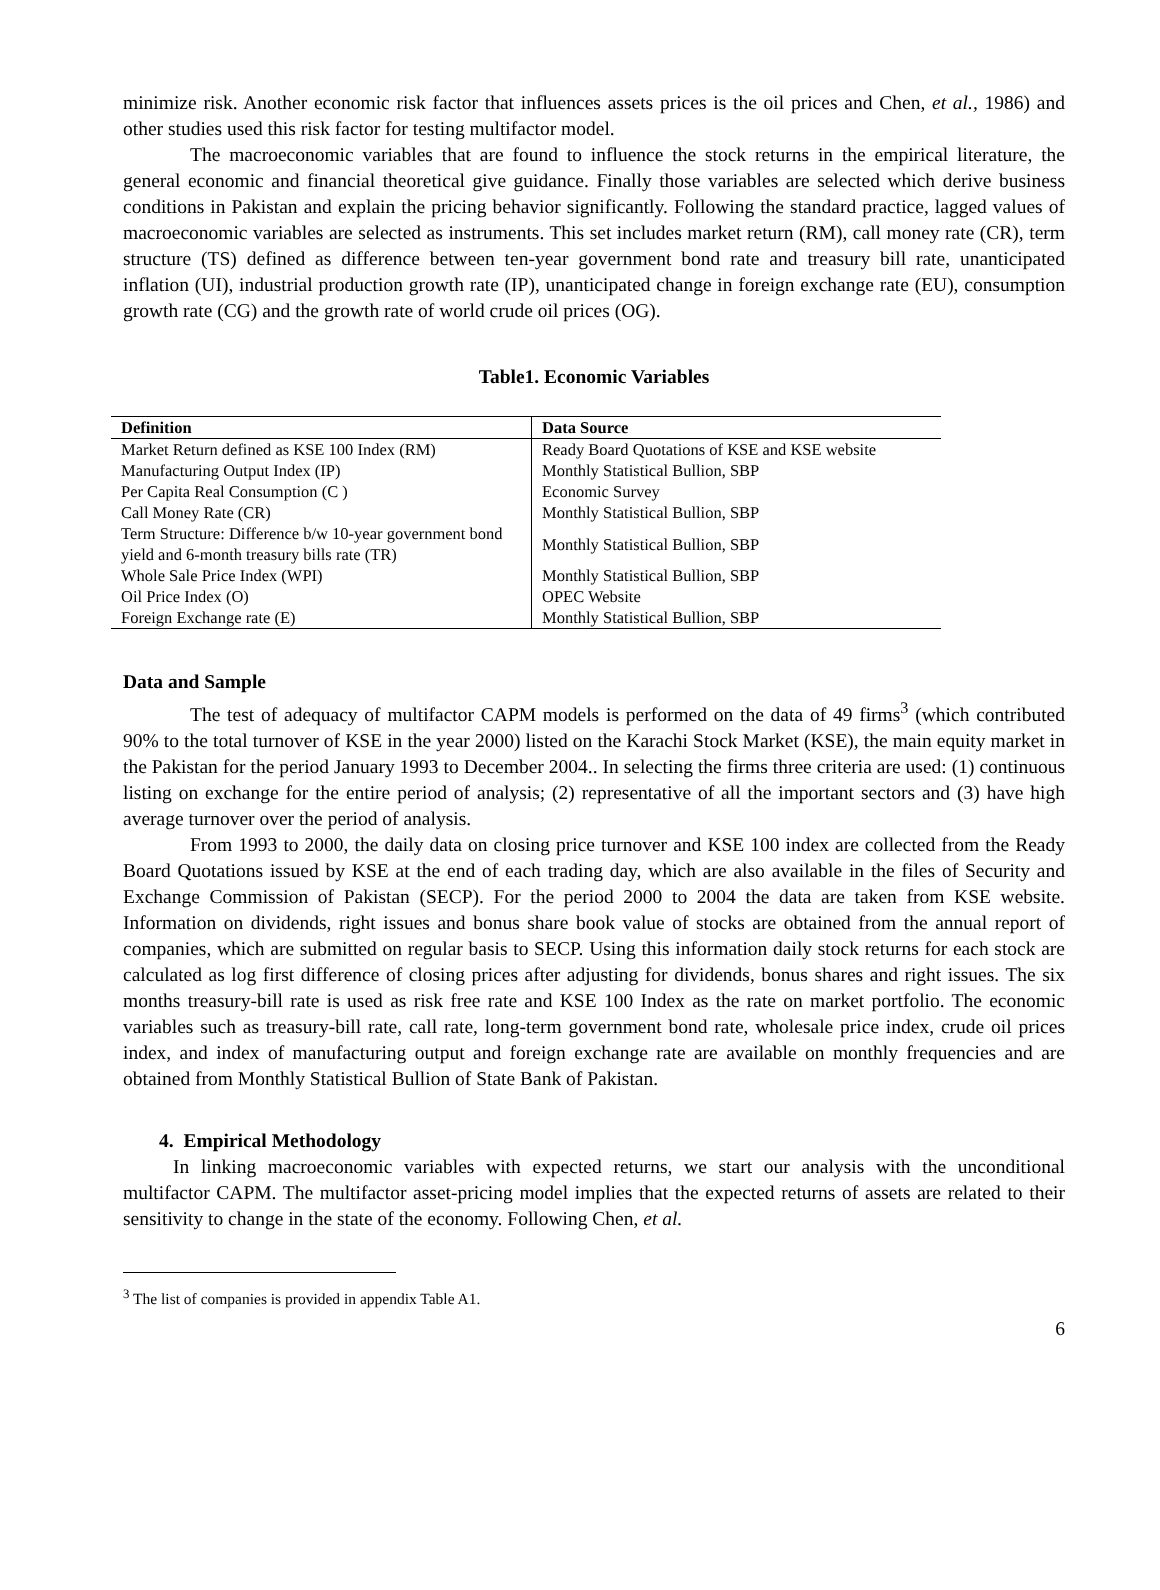minimize risk. Another economic risk factor that influences assets prices is the oil prices and Chen, et al., 1986) and other studies used this risk factor for testing multifactor model.
The macroeconomic variables that are found to influence the stock returns in the empirical literature, the general economic and financial theoretical give guidance. Finally those variables are selected which derive business conditions in Pakistan and explain the pricing behavior significantly. Following the standard practice, lagged values of macroeconomic variables are selected as instruments. This set includes market return (RM), call money rate (CR), term structure (TS) defined as difference between ten-year government bond rate and treasury bill rate, unanticipated inflation (UI), industrial production growth rate (IP), unanticipated change in foreign exchange rate (EU), consumption growth rate (CG) and the growth rate of world crude oil prices (OG).
Table1. Economic Variables
| Definition | Data Source |
| --- | --- |
| Market Return defined as KSE 100 Index (RM) | Ready Board Quotations of KSE and KSE website |
| Manufacturing Output Index (IP) | Monthly Statistical Bullion, SBP |
| Per Capita Real Consumption (C ) | Economic Survey |
| Call Money Rate (CR) | Monthly Statistical Bullion, SBP |
| Term Structure: Difference b/w 10-year government bond yield and 6-month treasury bills rate (TR) | Monthly Statistical Bullion, SBP |
| Whole Sale Price Index (WPI) | Monthly Statistical Bullion, SBP |
| Oil Price Index (O) | OPEC Website |
| Foreign Exchange rate (E) | Monthly Statistical Bullion, SBP |
Data and Sample
The test of adequacy of multifactor CAPM models is performed on the data of 49 firms<sup>3</sup> (which contributed 90% to the total turnover of KSE in the year 2000) listed on the Karachi Stock Market (KSE), the main equity market in the Pakistan for the period January 1993 to December 2004.. In selecting the firms three criteria are used: (1) continuous listing on exchange for the entire period of analysis; (2) representative of all the important sectors and (3) have high average turnover over the period of analysis.
From 1993 to 2000, the daily data on closing price turnover and KSE 100 index are collected from the Ready Board Quotations issued by KSE at the end of each trading day, which are also available in the files of Security and Exchange Commission of Pakistan (SECP). For the period 2000 to 2004 the data are taken from KSE website. Information on dividends, right issues and bonus share book value of stocks are obtained from the annual report of companies, which are submitted on regular basis to SECP. Using this information daily stock returns for each stock are calculated as log first difference of closing prices after adjusting for dividends, bonus shares and right issues. The six months treasury-bill rate is used as risk free rate and KSE 100 Index as the rate on market portfolio. The economic variables such as treasury-bill rate, call rate, long-term government bond rate, wholesale price index, crude oil prices index, and index of manufacturing output and foreign exchange rate are available on monthly frequencies and are obtained from Monthly Statistical Bullion of State Bank of Pakistan.
4. Empirical Methodology
In linking macroeconomic variables with expected returns, we start our analysis with the unconditional multifactor CAPM. The multifactor asset-pricing model implies that the expected returns of assets are related to their sensitivity to change in the state of the economy. Following Chen, et al.
<sup>3</sup> The list of companies is provided in appendix Table A1.
6